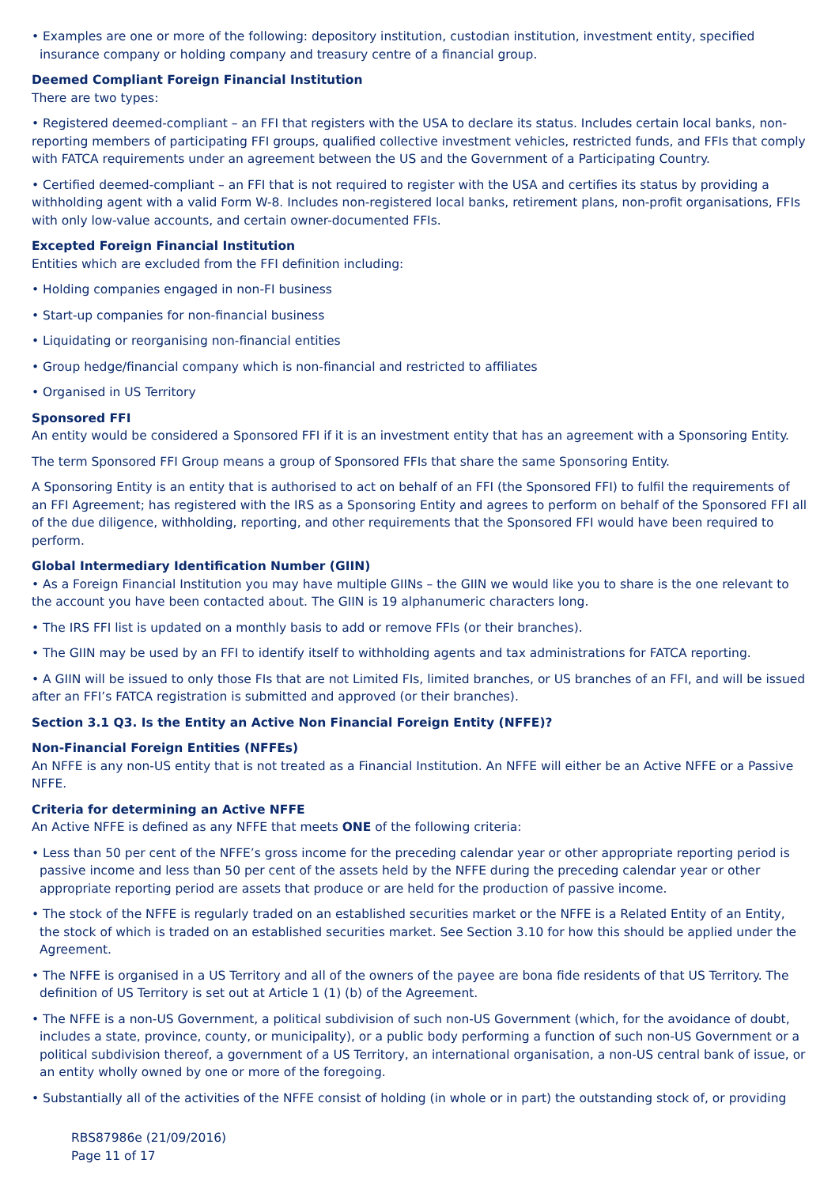• Examples are one or more of the following: depository institution, custodian institution, investment entity, specified insurance company or holding company and treasury centre of a financial group.
Deemed Compliant Foreign Financial Institution
There are two types:
• Registered deemed-compliant – an FFI that registers with the USA to declare its status. Includes certain local banks, non-reporting members of participating FFI groups, qualified collective investment vehicles, restricted funds, and FFIs that comply with FATCA requirements under an agreement between the US and the Government of a Participating Country.
• Certified deemed-compliant – an FFI that is not required to register with the USA and certifies its status by providing a withholding agent with a valid Form W-8. Includes non-registered local banks, retirement plans, non-profit organisations, FFIs with only low-value accounts, and certain owner-documented FFIs.
Excepted Foreign Financial Institution
Entities which are excluded from the FFI definition including:
• Holding companies engaged in non-FI business
• Start-up companies for non-financial business
• Liquidating or reorganising non-financial entities
• Group hedge/financial company which is non-financial and restricted to affiliates
• Organised in US Territory
Sponsored FFI
An entity would be considered a Sponsored FFI if it is an investment entity that has an agreement with a Sponsoring Entity.
The term Sponsored FFI Group means a group of Sponsored FFIs that share the same Sponsoring Entity.
A Sponsoring Entity is an entity that is authorised to act on behalf of an FFI (the Sponsored FFI) to fulfil the requirements of an FFI Agreement; has registered with the IRS as a Sponsoring Entity and agrees to perform on behalf of the Sponsored FFI all of the due diligence, withholding, reporting, and other requirements that the Sponsored FFI would have been required to perform.
Global Intermediary Identification Number (GIIN)
• As a Foreign Financial Institution you may have multiple GIINs – the GIIN we would like you to share is the one relevant to the account you have been contacted about. The GIIN is 19 alphanumeric characters long.
• The IRS FFI list is updated on a monthly basis to add or remove FFIs (or their branches).
• The GIIN may be used by an FFI to identify itself to withholding agents and tax administrations for FATCA reporting.
• A GIIN will be issued to only those FIs that are not Limited FIs, limited branches, or US branches of an FFI, and will be issued after an FFI’s FATCA registration is submitted and approved (or their branches).
Section 3.1 Q3. Is the Entity an Active Non Financial Foreign Entity (NFFE)?
Non-Financial Foreign Entities (NFFEs)
An NFFE is any non-US entity that is not treated as a Financial Institution. An NFFE will either be an Active NFFE or a Passive NFFE.
Criteria for determining an Active NFFE
An Active NFFE is defined as any NFFE that meets ONE of the following criteria:
• Less than 50 per cent of the NFFE’s gross income for the preceding calendar year or other appropriate reporting period is passive income and less than 50 per cent of the assets held by the NFFE during the preceding calendar year or other appropriate reporting period are assets that produce or are held for the production of passive income.
• The stock of the NFFE is regularly traded on an established securities market or the NFFE is a Related Entity of an Entity, the stock of which is traded on an established securities market. See Section 3.10 for how this should be applied under the Agreement.
• The NFFE is organised in a US Territory and all of the owners of the payee are bona fide residents of that US Territory. The definition of US Territory is set out at Article 1 (1) (b) of the Agreement.
• The NFFE is a non-US Government, a political subdivision of such non-US Government (which, for the avoidance of doubt, includes a state, province, county, or municipality), or a public body performing a function of such non-US Government or a political subdivision thereof, a government of a US Territory, an international organisation, a non-US central bank of issue, or an entity wholly owned by one or more of the foregoing.
• Substantially all of the activities of the NFFE consist of holding (in whole or in part) the outstanding stock of, or providing
RBS87986e (21/09/2016)
Page 11 of 17